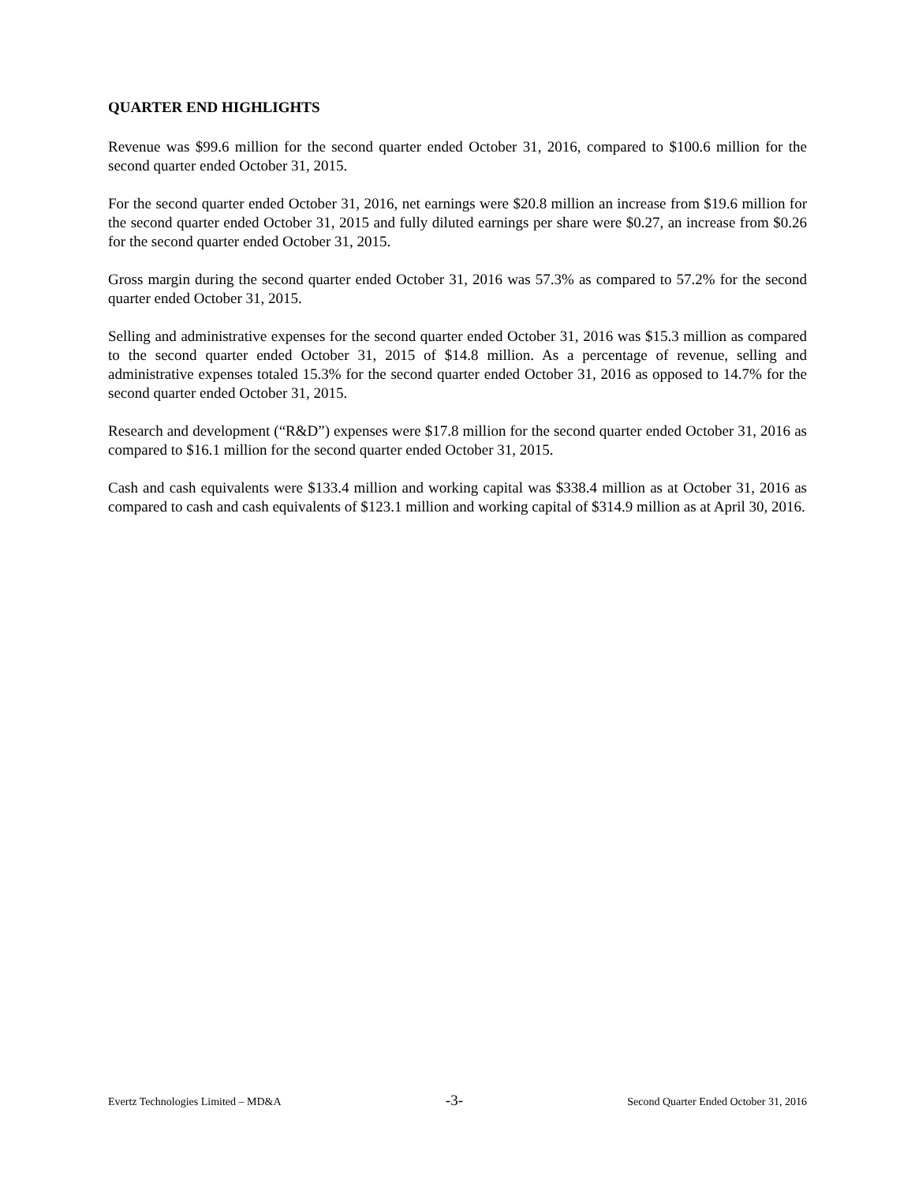QUARTER END HIGHLIGHTS
Revenue was $99.6 million for the second quarter ended October 31, 2016, compared to $100.6 million for the second quarter ended October 31, 2015.
For the second quarter ended October 31, 2016, net earnings were $20.8 million an increase from $19.6 million for the second quarter ended October 31, 2015 and fully diluted earnings per share were $0.27, an increase from $0.26 for the second quarter ended October 31, 2015.
Gross margin during the second quarter ended October 31, 2016 was 57.3% as compared to 57.2% for the second quarter ended October 31, 2015.
Selling and administrative expenses for the second quarter ended October 31, 2016 was $15.3 million as compared to the second quarter ended October 31, 2015 of $14.8 million. As a percentage of revenue, selling and administrative expenses totaled 15.3% for the second quarter ended October 31, 2016 as opposed to 14.7% for the second quarter ended October 31, 2015.
Research and development (“R&D”) expenses were $17.8 million for the second quarter ended October 31, 2016 as compared to $16.1 million for the second quarter ended October 31, 2015.
Cash and cash equivalents were $133.4 million and working capital was $338.4 million as at October 31, 2016 as compared to cash and cash equivalents of $123.1 million and working capital of $314.9 million as at April 30, 2016.
Evertz Technologies Limited – MD&A -3- Second Quarter Ended October 31, 2016